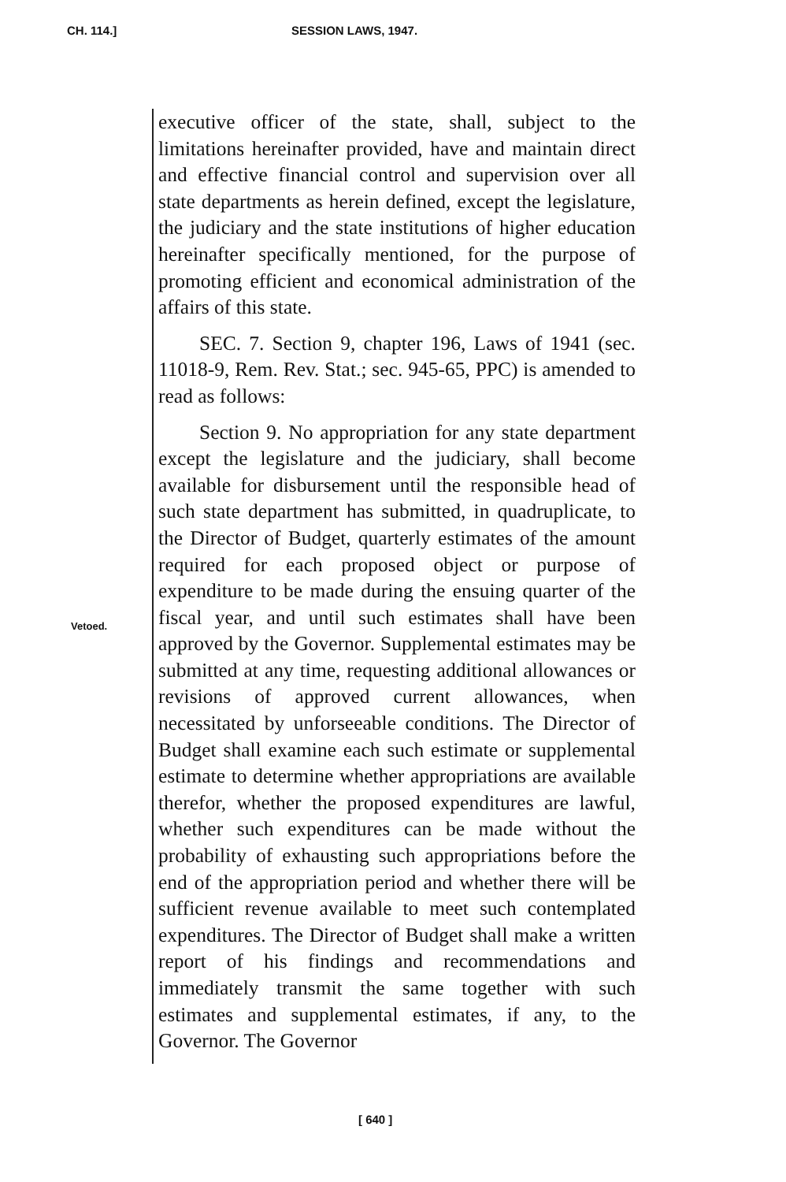CH. 114.] SESSION LAWS, 1947.
executive officer of the state, shall, subject to the limitations hereinafter provided, have and maintain direct and effective financial control and supervision over all state departments as herein defined, except the legislature, the judiciary and the state institutions of higher education hereinafter specifically mentioned, for the purpose of promoting efficient and economical administration of the affairs of this state.
SEC. 7. Section 9, chapter 196, Laws of 1941 (sec. 11018-9, Rem. Rev. Stat.; sec. 945-65, PPC) is amended to read as follows:
Section 9. No appropriation for any state department except the legislature and the judiciary, shall become available for disbursement until the responsible head of such state department has submitted, in quadruplicate, to the Director of Budget, quarterly estimates of the amount required for each proposed object or purpose of expenditure to be made during the ensuing quarter of the fiscal year, and until such estimates shall have been approved by the Governor. Supplemental estimates may be submitted at any time, requesting additional allowances or revisions of approved current allowances, when necessitated by unforseeable conditions. The Director of Budget shall examine each such estimate or supplemental estimate to determine whether appropriations are available therefor, whether the proposed expenditures are lawful, whether such expenditures can be made without the probability of exhausting such appropriations before the end of the appropriation period and whether there will be sufficient revenue available to meet such contemplated expenditures. The Director of Budget shall make a written report of his findings and recommendations and immediately transmit the same together with such estimates and supplemental estimates, if any, to the Governor. The Governor
Vetoed.
[ 640 ]